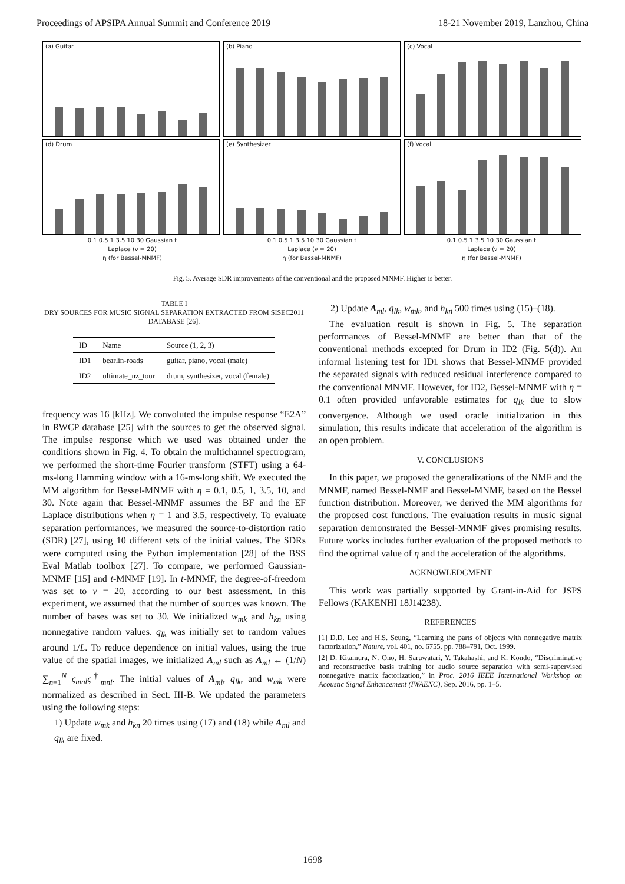Proceedings of APSIPA Annual Summit and Conference 2019 18-21 November 2019, Lanzhou, China
(a) Guitar
(b) Piano
(c) Vocal
(d) Drum
(e) Synthesizer
(f) Vocal
0.1 0.5 1 3.5 10 30 Gaussian t 0.1 0.5 1 3.5 10 30 Gaussian t 0.1 0.5 1 3.5 10 30 Gaussian t
Laplace (ν = 20) Laplace (ν = 20) Laplace (ν = 20)
η (for Bessel-MNMF) η (for Bessel-MNMF) η (for Bessel-MNMF)
Fig. 5. Average SDR improvements of the conventional and the proposed MNMF. Higher is better.
TABLE I
DRY SOURCES FOR MUSIC SIGNAL SEPARATION EXTRACTED FROM SISEC2011 DATABASE [26].
| ID | Name | Source (1, 2, 3) |
| --- | --- | --- |
| ID1 | bearlin-roads | guitar, piano, vocal (male) |
| ID2 | ultimate_nz_tour | drum, synthesizer, vocal (female) |
frequency was 16 [kHz]. We convoluted the impulse response “E2A” in RWCP database [25] with the sources to get the observed signal. The impulse response which we used was obtained under the conditions shown in Fig. 4. To obtain the multichannel spectrogram, we performed the short-time Fourier transform (STFT) using a 64-ms-long Hamming window with a 16-ms-long shift. We executed the MM algorithm for Bessel-MNMF with η = 0.1, 0.5, 1, 3.5, 10, and 30. Note again that Bessel-MNMF assumes the BF and the EF Laplace distributions when η = 1 and 3.5, respectively. To evaluate separation performances, we measured the source-to-distortion ratio (SDR) [27], using 10 different sets of the initial values. The SDRs were computed using the Python implementation [28] of the BSS Eval Matlab toolbox [27]. To compare, we performed Gaussian-MNMF [15] and t-MNMF [19]. In t-MNMF, the degree-of-freedom was set to ν = 20, according to our best assessment. In this experiment, we assumed that the number of sources was known. The number of bases was set to 30. We initialized w<sub>mk</sub> and h<sub>kn</sub> using nonnegative random values. q<sub>lk</sub> was initially set to random values around 1/L. To reduce dependence on initial values, using the true value of the spatial images, we initialized A<sub>ml</sub> such as A<sub>ml</sub> ← (1/N) ∑<sub>n=1</sub><sup>N</sup> ς<sub>mnl</sub> ς<sup>†</sup><sub>mnl</sub>. The initial values of A<sub>ml</sub>, q<sub>lk</sub>, and w<sub>mk</sub> were normalized as described in Sect. III-B. We updated the parameters using the following steps:
1) Update w<sub>mk</sub> and h<sub>kn</sub> 20 times using (17) and (18) while A<sub>ml</sub> and q<sub>lk</sub> are fixed.
2) Update A<sub>ml</sub>, q<sub>lk</sub>, w<sub>mk</sub>, and h<sub>kn</sub> 500 times using (15)–(18).
The evaluation result is shown in Fig. 5. The separation performances of Bessel-MNMF are better than that of the conventional methods excepted for Drum in ID2 (Fig. 5(d)). An informal listening test for ID1 shows that Bessel-MNMF provided the separated signals with reduced residual interference compared to the conventional MNMF. However, for ID2, Bessel-MNMF with η = 0.1 often provided unfavorable estimates for q<sub>lk</sub> due to slow convergence. Although we used oracle initialization in this simulation, this results indicate that acceleration of the algorithm is an open problem.
V. CONCLUSIONS
In this paper, we proposed the generalizations of the NMF and the MNMF, named Bessel-NMF and Bessel-MNMF, based on the Bessel function distribution. Moreover, we derived the MM algorithms for the proposed cost functions. The evaluation results in music signal separation demonstrated the Bessel-MNMF gives promising results. Future works includes further evaluation of the proposed methods to find the optimal value of η and the acceleration of the algorithms.
ACKNOWLEDGMENT
This work was partially supported by Grant-in-Aid for JSPS Fellows (KAKENHI 18J14238).
REFERENCES
[1] D.D. Lee and H.S. Seung, “Learning the parts of objects with nonnegative matrix factorization,” Nature, vol. 401, no. 6755, pp. 788–791, Oct. 1999.
[2] D. Kitamura, N. Ono, H. Saruwatari, Y. Takahashi, and K. Kondo, “Discriminative and reconstructive basis training for audio source separation with semi-supervised nonnegative matrix factorization,” in Proc. 2016 IEEE International Workshop on Acoustic Signal Enhancement (IWAENC), Sep. 2016, pp. 1–5.
1698